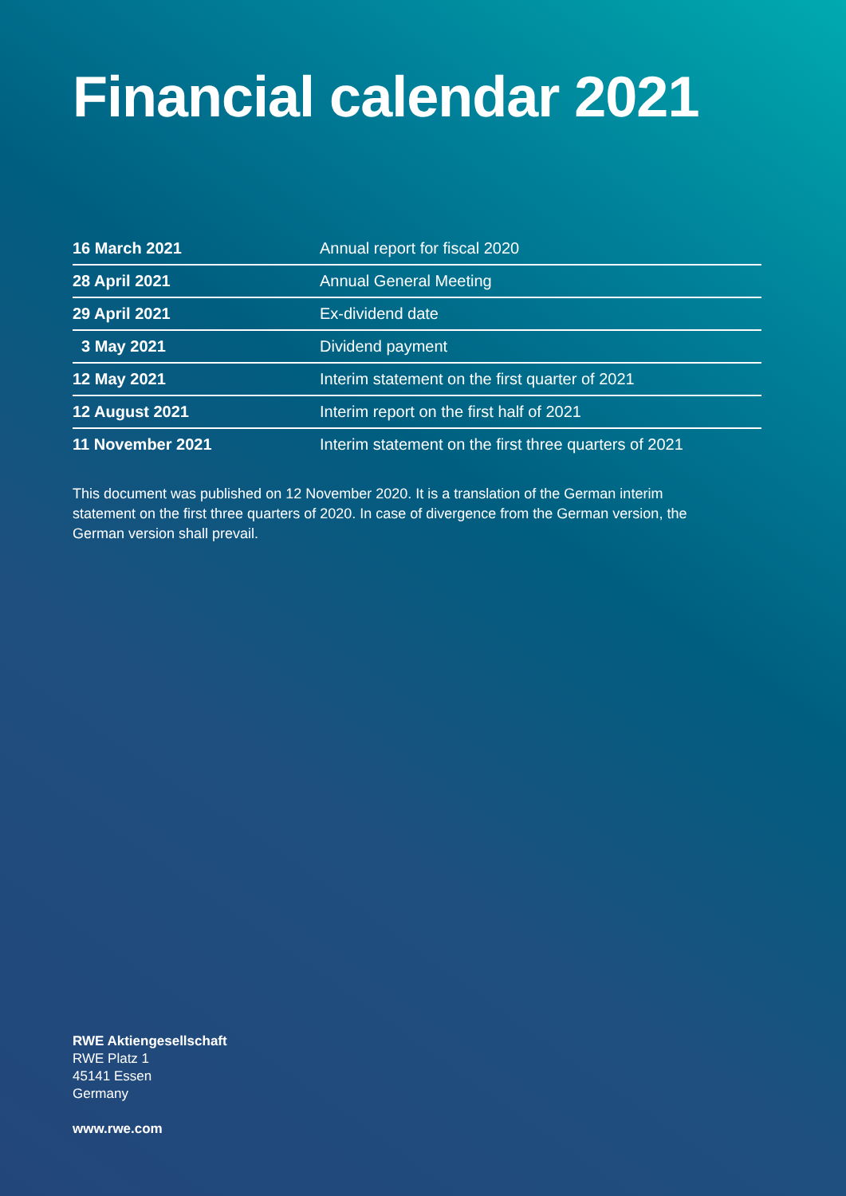Financial calendar 2021
| 16 March 2021 | Annual report for fiscal 2020 |
| 28 April 2021 | Annual General Meeting |
| 29 April 2021 | Ex-dividend date |
| 3 May 2021 | Dividend payment |
| 12 May 2021 | Interim statement on the first quarter of 2021 |
| 12 August 2021 | Interim report on the first half of 2021 |
| 11 November 2021 | Interim statement on the first three quarters of 2021 |
This document was published on 12 November 2020. It is a translation of the German interim statement on the first three quarters of 2020. In case of divergence from the German version, the German version shall prevail.
RWE Aktiengesellschaft
RWE Platz 1
45141 Essen
Germany
www.rwe.com